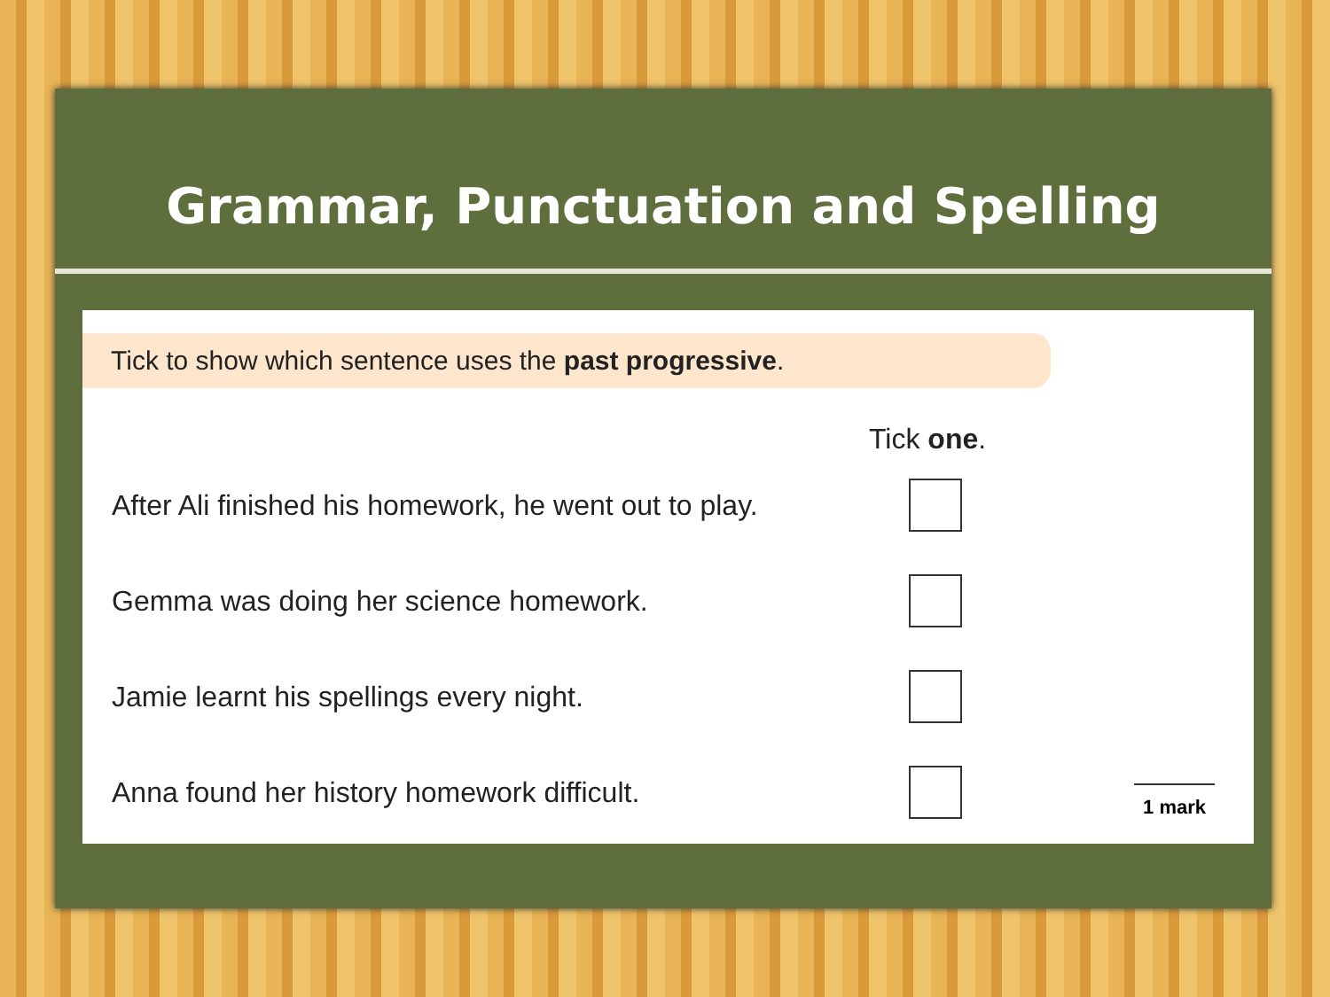Grammar, Punctuation and Spelling
Tick to show which sentence uses the past progressive.
| | Tick one . |
| --- | --- |
| After Ali finished his homework, he went out to play. | |
| Gemma was doing her science homework. | |
| Jamie learnt his spellings every night. | |
| Anna found her history homework difficult. | |
1 mark